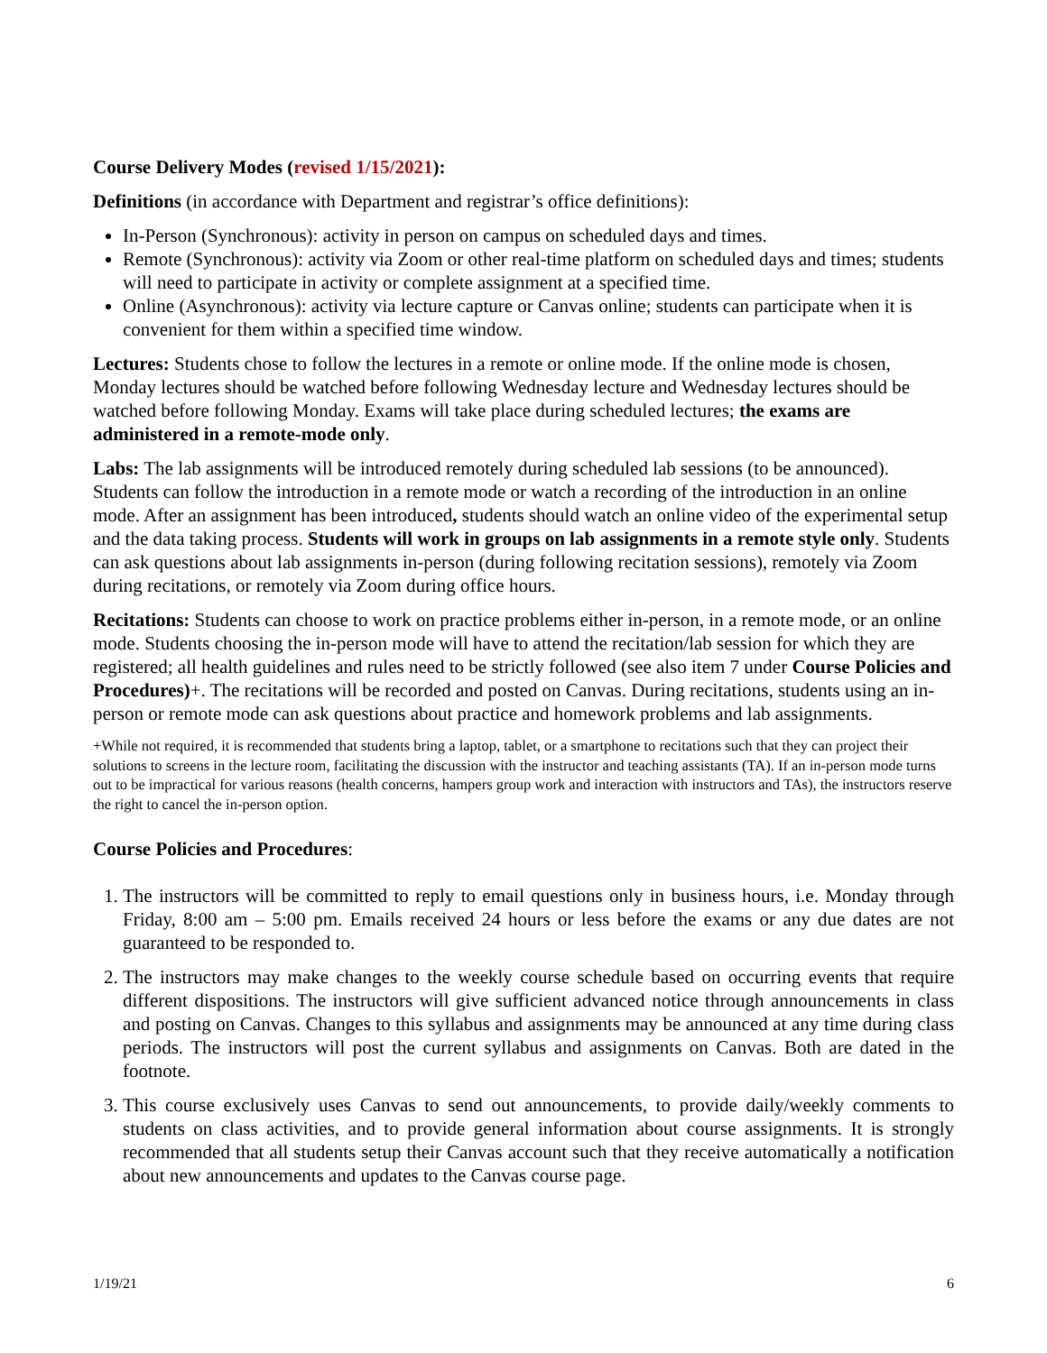Course Delivery Modes (revised 1/15/2021):
Definitions (in accordance with Department and registrar’s office definitions):
In-Person (Synchronous): activity in person on campus on scheduled days and times.
Remote (Synchronous): activity via Zoom or other real-time platform on scheduled days and times; students will need to participate in activity or complete assignment at a specified time.
Online (Asynchronous): activity via lecture capture or Canvas online; students can participate when it is convenient for them within a specified time window.
Lectures: Students chose to follow the lectures in a remote or online mode. If the online mode is chosen, Monday lectures should be watched before following Wednesday lecture and Wednesday lectures should be watched before following Monday. Exams will take place during scheduled lectures; the exams are administered in a remote-mode only.
Labs: The lab assignments will be introduced remotely during scheduled lab sessions (to be announced). Students can follow the introduction in a remote mode or watch a recording of the introduction in an online mode. After an assignment has been introduced, students should watch an online video of the experimental setup and the data taking process. Students will work in groups on lab assignments in a remote style only. Students can ask questions about lab assignments in-person (during following recitation sessions), remotely via Zoom during recitations, or remotely via Zoom during office hours.
Recitations: Students can choose to work on practice problems either in-person, in a remote mode, or an online mode. Students choosing the in-person mode will have to attend the recitation/lab session for which they are registered; all health guidelines and rules need to be strictly followed (see also item 7 under Course Policies and Procedures)+. The recitations will be recorded and posted on Canvas. During recitations, students using an in-person or remote mode can ask questions about practice and homework problems and lab assignments.
+While not required, it is recommended that students bring a laptop, tablet, or a smartphone to recitations such that they can project their solutions to screens in the lecture room, facilitating the discussion with the instructor and teaching assistants (TA). If an in-person mode turns out to be impractical for various reasons (health concerns, hampers group work and interaction with instructors and TAs), the instructors reserve the right to cancel the in-person option.
Course Policies and Procedures:
1. The instructors will be committed to reply to email questions only in business hours, i.e. Monday through Friday, 8:00 am – 5:00 pm. Emails received 24 hours or less before the exams or any due dates are not guaranteed to be responded to.
2. The instructors may make changes to the weekly course schedule based on occurring events that require different dispositions. The instructors will give sufficient advanced notice through announcements in class and posting on Canvas. Changes to this syllabus and assignments may be announced at any time during class periods. The instructors will post the current syllabus and assignments on Canvas. Both are dated in the footnote.
3. This course exclusively uses Canvas to send out announcements, to provide daily/weekly comments to students on class activities, and to provide general information about course assignments. It is strongly recommended that all students setup their Canvas account such that they receive automatically a notification about new announcements and updates to the Canvas course page.
1/19/21 6